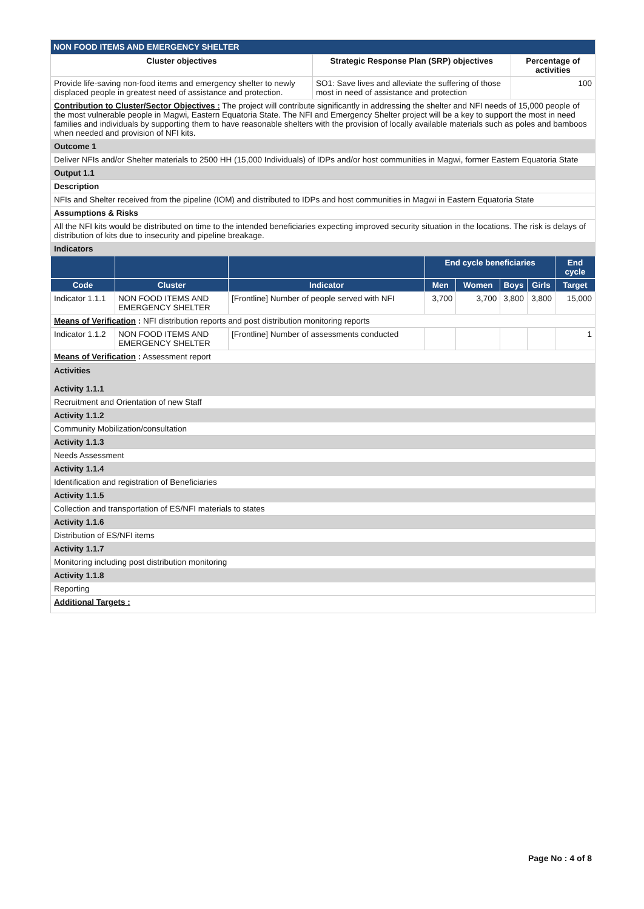| NON FOOD ITEMS AND EMERGENCY SHELTER | | |
| Cluster objectives | Strategic Response Plan (SRP) objectives | Percentage of activities |
| Provide life-saving non-food items and emergency shelter to newly displaced people in greatest need of assistance and protection. | SO1: Save lives and alleviate the suffering of those most in need of assistance and protection | 100 |
| Contribution to Cluster/Sector Objectives : The project will contribute significantly in addressing the shelter and NFI needs of 15,000 people of the most vulnerable people in Magwi, Eastern Equatoria State. The NFI and Emergency Shelter project will be a key to support the most in need families and individuals by supporting them to have reasonable shelters with the provision of locally available materials such as poles and bamboos when needed and provision of NFI kits. | | |
| Outcome 1 | | |
| Deliver NFIs and/or Shelter materials to 2500 HH (15,000 Individuals) of IDPs and/or host communities in Magwi, former Eastern Equatoria State | | |
| Output 1.1 | | |
| Description | | |
| NFIs and Shelter received from the pipeline (IOM) and distributed to IDPs and host communities in Magwi in Eastern Equatoria State | | |
| Assumptions & Risks | | |
| All the NFI kits would be distributed on time to the intended beneficiaries expecting improved security situation in the locations. The risk is delays of distribution of kits due to insecurity and pipeline breakage. | | |
| Indicators | | |
| | | | End cycle beneficiaries | | | | End cycle |
| --- | --- | --- | --- | --- | --- | --- | --- |
| Code | Cluster | Indicator | Men | Women | Boys | Girls | Target |
| Indicator 1.1.1 | NON FOOD ITEMS AND EMERGENCY SHELTER | [Frontline] Number of people served with NFI | 3,700 | 3,700 | 3,800 | 3,800 | 15,000 |
| Means of Verification : NFI distribution reports and post distribution monitoring reports | | | | | | | |
| Indicator 1.1.2 | NON FOOD ITEMS AND EMERGENCY SHELTER | [Frontline] Number of assessments conducted | | | | | 1 |
| Means of Verification : Assessment report | | | | | | | |
| Activities Activity 1.1.1 |
| Recruitment and Orientation of new Staff |
| Activity 1.1.2 |
| Community Mobilization/consultation |
| Activity 1.1.3 |
| Needs Assessment |
| Activity 1.1.4 |
| Identification and registration of Beneficiaries |
| Activity 1.1.5 |
| Collection and transportation of ES/NFI materials to states |
| Activity 1.1.6 |
| Distribution of ES/NFI items |
| Activity 1.1.7 |
| Monitoring including post distribution monitoring |
| Activity 1.1.8 |
| Reporting |
| Additional Targets : |
Page No : 4 of 8